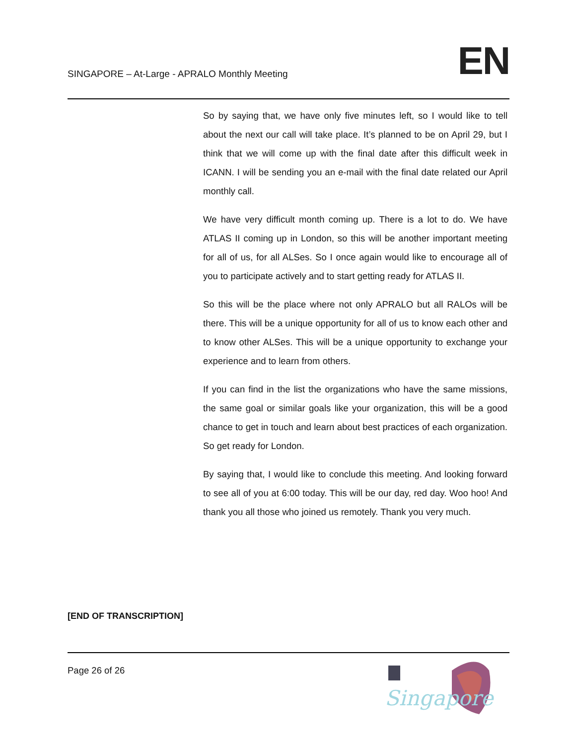SINGAPORE – At-Large - APRALO Monthly Meeting
EN
So by saying that, we have only five minutes left, so I would like to tell about the next our call will take place. It’s planned to be on April 29, but I think that we will come up with the final date after this difficult week in ICANN. I will be sending you an e-mail with the final date related our April monthly call.
We have very difficult month coming up. There is a lot to do. We have ATLAS II coming up in London, so this will be another important meeting for all of us, for all ALSes. So I once again would like to encourage all of you to participate actively and to start getting ready for ATLAS II.
So this will be the place where not only APRALO but all RALOs will be there. This will be a unique opportunity for all of us to know each other and to know other ALSes. This will be a unique opportunity to exchange your experience and to learn from others.
If you can find in the list the organizations who have the same missions, the same goal or similar goals like your organization, this will be a good chance to get in touch and learn about best practices of each organization. So get ready for London.
By saying that, I would like to conclude this meeting. And looking forward to see all of you at 6:00 today. This will be our day, red day. Woo hoo! And thank you all those who joined us remotely. Thank you very much.
[END OF TRANSCRIPTION]
Page 26 of 26
Singapore